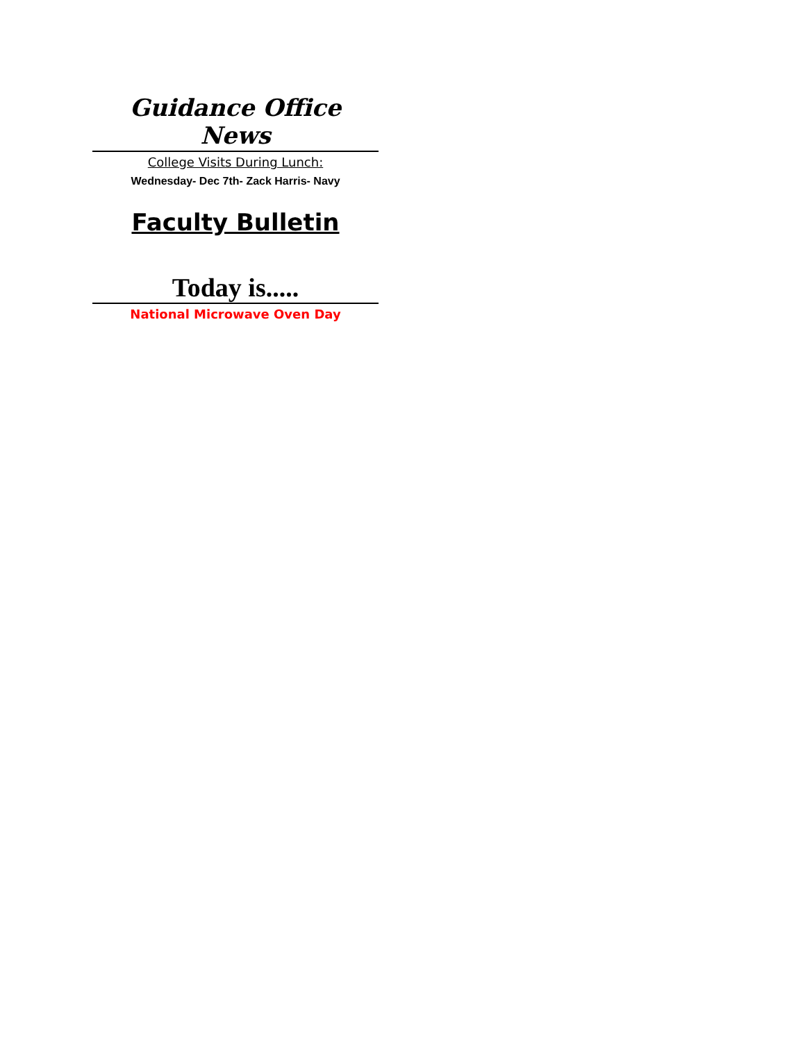Guidance Office News
College Visits During Lunch:
Wednesday- Dec 7th- Zack Harris- Navy
Faculty Bulletin
Today is.....
National Microwave Oven Day